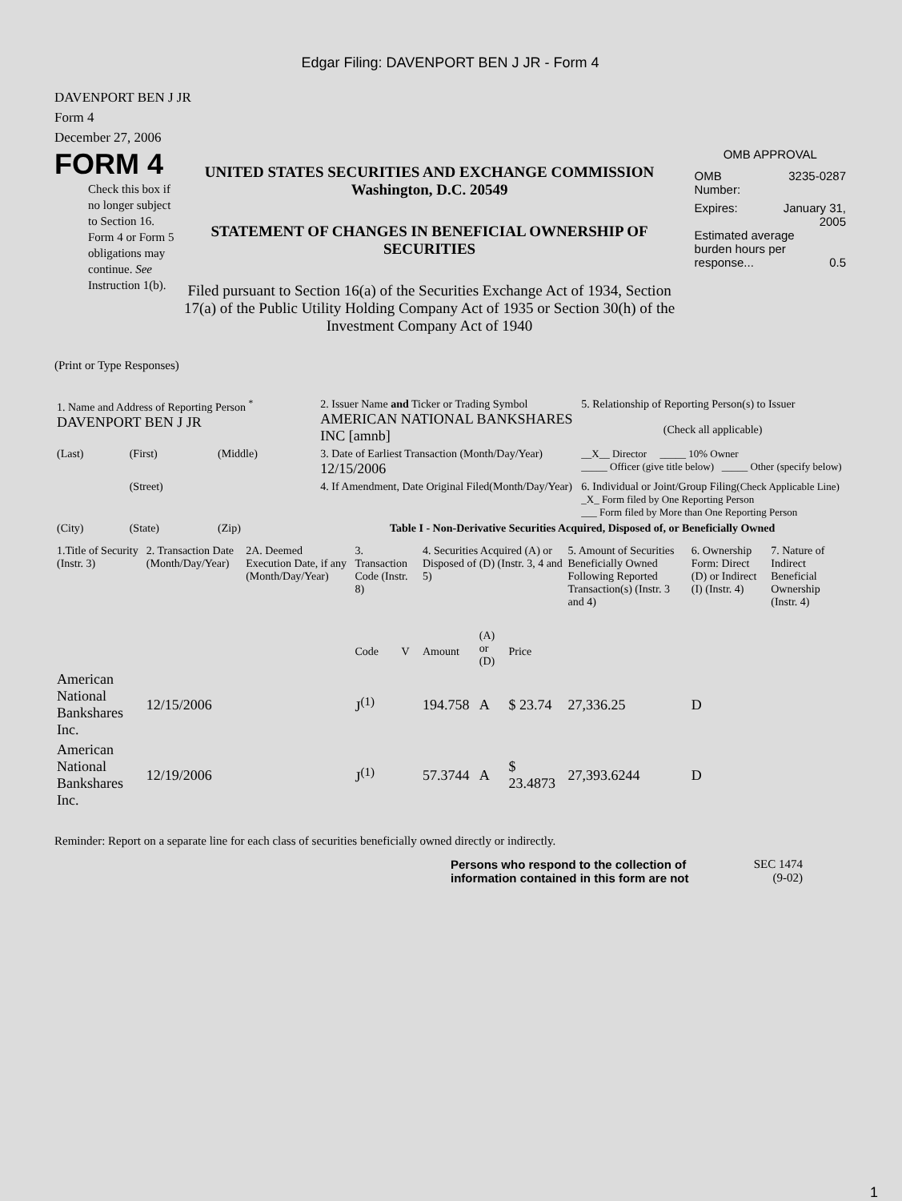Edgar Filing: DAVENPORT BEN J JR - Form 4
DAVENPORT BEN J JR
Form 4
December 27, 2006
FORM 4
Check this box if no longer subject to Section 16. Form 4 or Form 5 obligations may continue. See Instruction 1(b).
UNITED STATES SECURITIES AND EXCHANGE COMMISSION
Washington, D.C. 20549
STATEMENT OF CHANGES IN BENEFICIAL OWNERSHIP OF SECURITIES
Filed pursuant to Section 16(a) of the Securities Exchange Act of 1934, Section 17(a) of the Public Utility Holding Company Act of 1935 or Section 30(h) of the Investment Company Act of 1940
OMB APPROVAL
OMB
Number: 3235-0287
Expires: January 31,
2005
Estimated average burden hours per response... 0.5
(Print or Type Responses)
| 1. Name and Address of Reporting Person <sup>*</sup> DAVENPORT BEN J JR | | | 2. Issuer Name and Ticker or Trading Symbol AMERICAN NATIONAL BANKSHARES INC [amnb] | 5. Relationship of Reporting Person(s) to Issuer (Check all applicable) |
| (Last) | (First) | (Middle) | 3. Date of Earliest Transaction (Month/Day/Year) 12/15/2006 | __X__ Director _____ 10% Owner _____ Officer (give title below) _____ Other (specify below) |
| | (Street) | | 4. If Amendment, Date Original Filed(Month/Day/Year) | 6. Individual or Joint/Group Filing (Check Applicable Line) _X_ Form filed by One Reporting Person ___ Form filed by More than One Reporting Person |
| (City) | (State) | (Zip) | Table I - Non-Derivative Securities Acquired, Disposed of, or Beneficially Owned | |
| 1.Title of Security (Instr. 3) | 2. Transaction Date (Month/Day/Year) | 2A. Deemed Execution Date, if any (Month/Day/Year) | 3. Transaction Code (Instr. 8) | | 4. Securities Acquired (A) or Disposed of (D) (Instr. 3, 4 and 5) | | | 5. Amount of Securities Beneficially Owned Following Reported Transaction(s) (Instr. 3 and 4) | 6. Ownership Form: Direct (D) or Indirect (I) (Instr. 4) | 7. Nature of Indirect Beneficial Ownership (Instr. 4) |
| --- | --- | --- | --- | --- | --- | --- | --- | --- | --- | --- |
| | | | Code | V | Amount | (A) or (D) | Price | | | |
| American National Bankshares Inc. | 12/15/2006 | | J<sup>(1)</sup> | | 194.758 | A | $ 23.74 | 27,336.25 | D | |
| American National Bankshares Inc. | 12/19/2006 | | J<sup>(1)</sup> | | 57.3744 | A | $ 23.4873 | 27,393.6244 | D | |
Reminder: Report on a separate line for each class of securities beneficially owned directly or indirectly.
Persons who respond to the collection of information contained in this form are not
SEC 1474
(9-02)
1